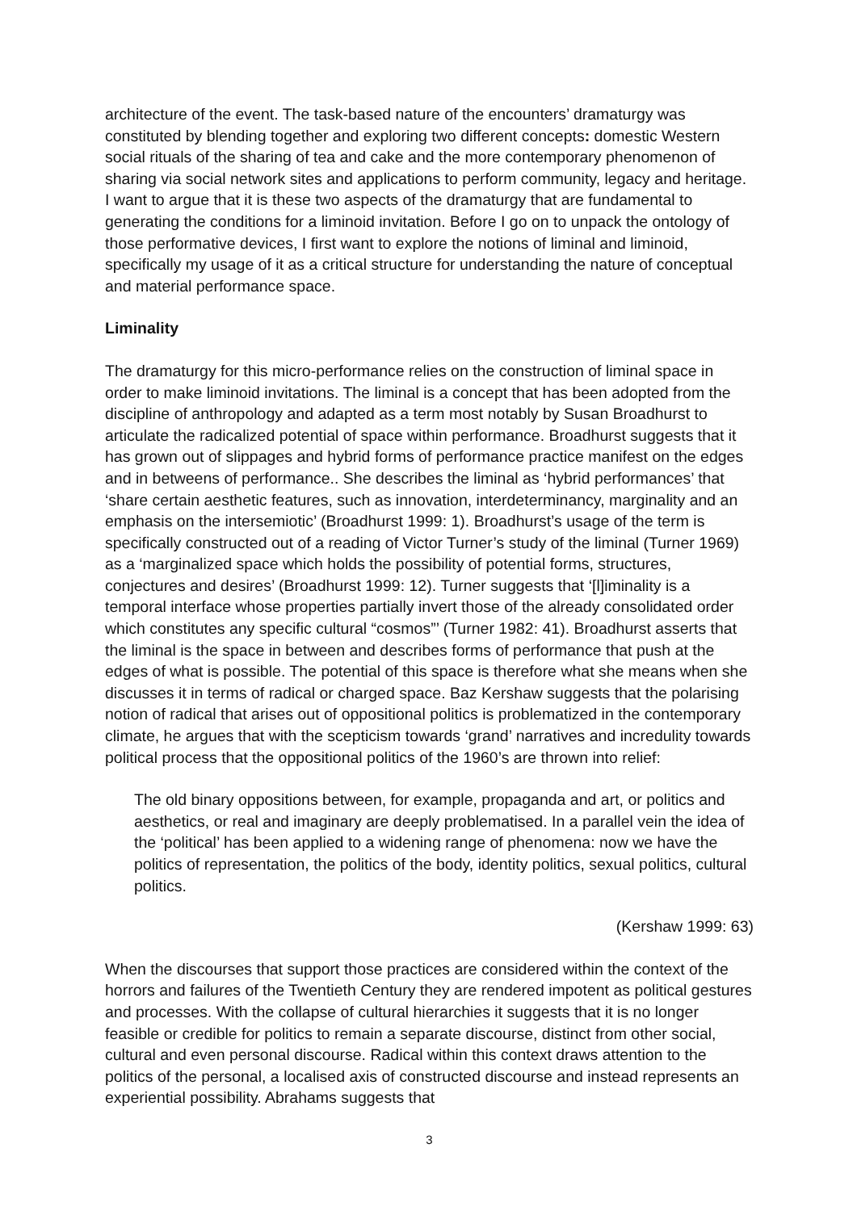architecture of the event. The task-based nature of the encounters’ dramaturgy was constituted by blending together and exploring two different concepts: domestic Western social rituals of the sharing of tea and cake and the more contemporary phenomenon of sharing via social network sites and applications to perform community, legacy and heritage. I want to argue that it is these two aspects of the dramaturgy that are fundamental to generating the conditions for a liminoid invitation. Before I go on to unpack the ontology of those performative devices, I first want to explore the notions of liminal and liminoid, specifically my usage of it as a critical structure for understanding the nature of conceptual and material performance space.
Liminality
The dramaturgy for this micro-performance relies on the construction of liminal space in order to make liminoid invitations. The liminal is a concept that has been adopted from the discipline of anthropology and adapted as a term most notably by Susan Broadhurst to articulate the radicalized potential of space within performance. Broadhurst suggests that it has grown out of slippages and hybrid forms of performance practice manifest on the edges and in betweens of performance.. She describes the liminal as ‘hybrid performances’ that ‘share certain aesthetic features, such as innovation, interdeterminancy, marginality and an emphasis on the intersemiotic’ (Broadhurst 1999: 1). Broadhurst’s usage of the term is specifically constructed out of a reading of Victor Turner’s study of the liminal (Turner 1969) as a ‘marginalized space which holds the possibility of potential forms, structures, conjectures and desires’ (Broadhurst 1999: 12). Turner suggests that ‘[l]iminality is a temporal interface whose properties partially invert those of the already consolidated order which constitutes any specific cultural “cosmos”’ (Turner 1982: 41). Broadhurst asserts that the liminal is the space in between and describes forms of performance that push at the edges of what is possible. The potential of this space is therefore what she means when she discusses it in terms of radical or charged space. Baz Kershaw suggests that the polarising notion of radical that arises out of oppositional politics is problematized in the contemporary climate, he argues that with the scepticism towards ‘grand’ narratives and incredulity towards political process that the oppositional politics of the 1960’s are thrown into relief:
The old binary oppositions between, for example, propaganda and art, or politics and aesthetics, or real and imaginary are deeply problematised. In a parallel vein the idea of the ‘political’ has been applied to a widening range of phenomena: now we have the politics of representation, the politics of the body, identity politics, sexual politics, cultural politics.
(Kershaw 1999: 63)
When the discourses that support those practices are considered within the context of the horrors and failures of the Twentieth Century they are rendered impotent as political gestures and processes. With the collapse of cultural hierarchies it suggests that it is no longer feasible or credible for politics to remain a separate discourse, distinct from other social, cultural and even personal discourse. Radical within this context draws attention to the politics of the personal, a localised axis of constructed discourse and instead represents an experiential possibility. Abrahams suggests that
3